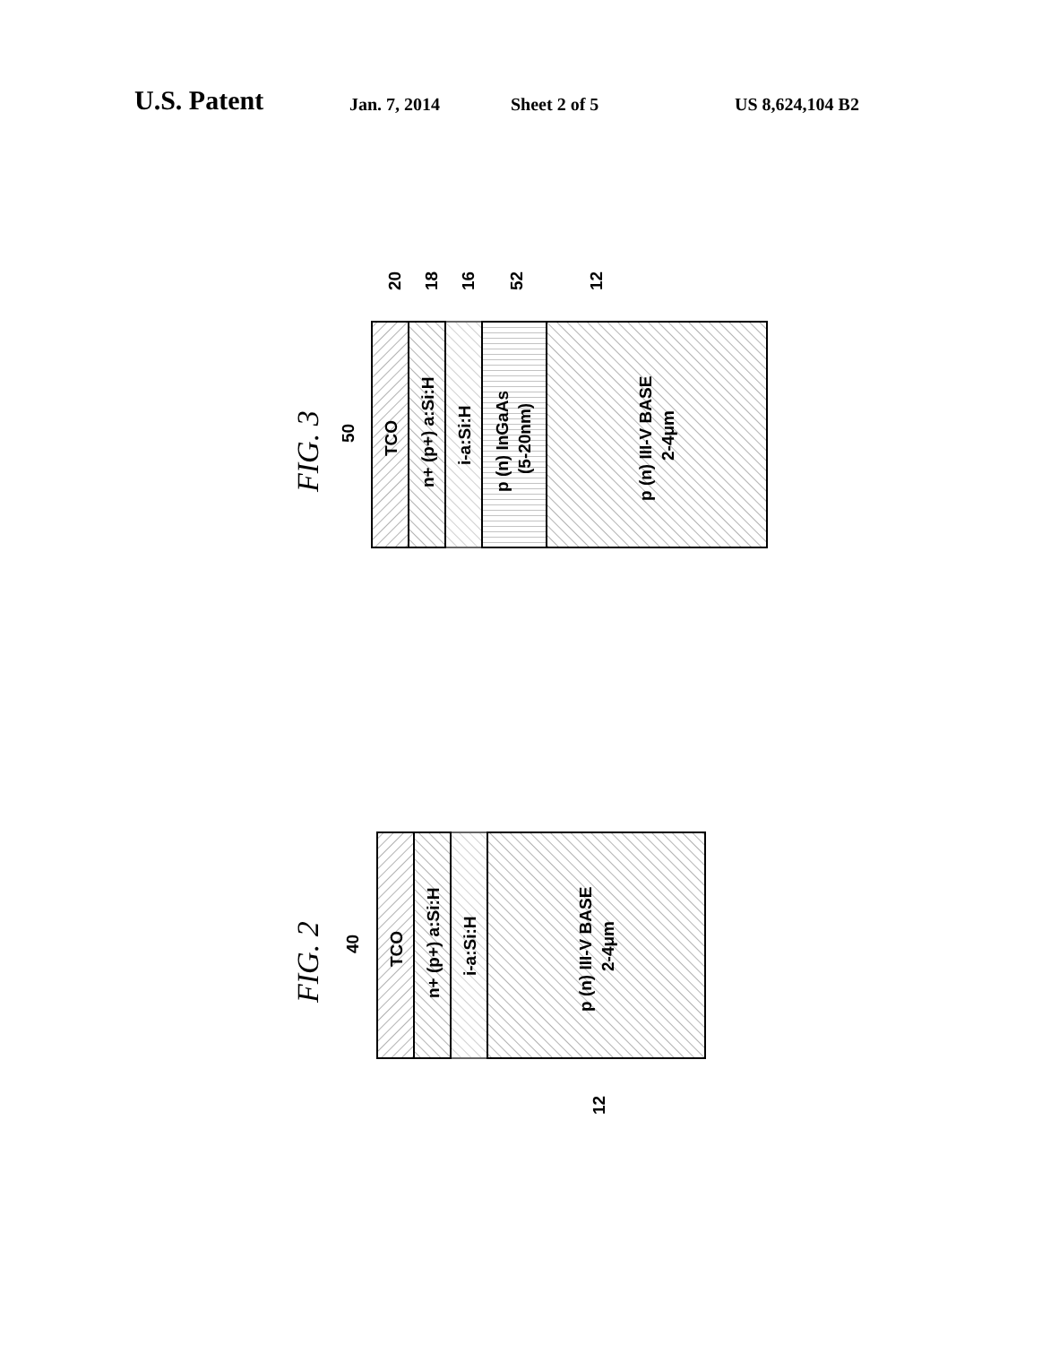U.S. Patent
Jan. 7, 2014 Sheet 2 of 5 US 8,624,104 B2
FIG. 3
50
TCO
n+ (p+) a:Si:H
i-a:Si:H
p (n) InGaAs
(5-20nm)
p (n) III-V BASE
2-4μm
20
18
16
52
12
FIG. 2
40
TCO
n+ (p+) a:Si:H
i-a:Si:H
p (n) III-V BASE
2-4μm
12